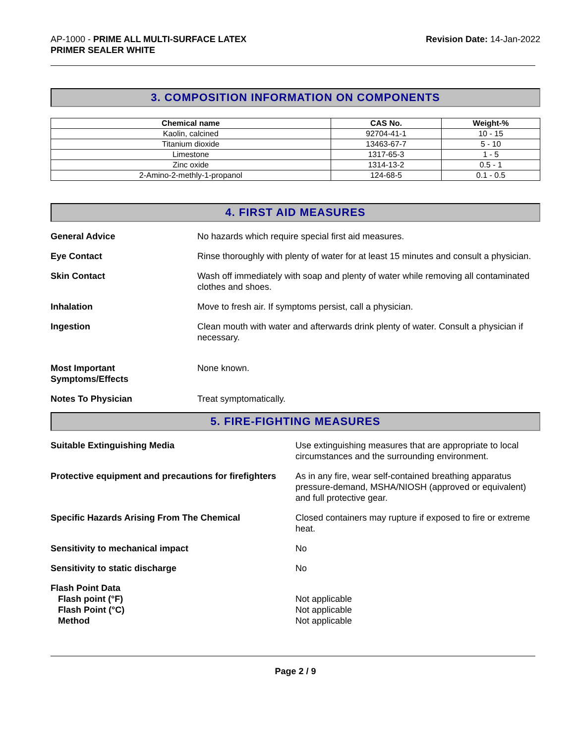AP-1000 - PRIME ALL MULTI-SURFACE LATEX
PRIMER SEALER WHITE
Revision Date: 14-Jan-2022
3. COMPOSITION INFORMATION ON COMPONENTS
| Chemical name | CAS No. | Weight-% |
| --- | --- | --- |
| Kaolin, calcined | 92704-41-1 | 10 - 15 |
| Titanium dioxide | 13463-67-7 | 5 - 10 |
| Limestone | 1317-65-3 | 1 - 5 |
| Zinc oxide | 1314-13-2 | 0.5 - 1 |
| 2-Amino-2-methly-1-propanol | 124-68-5 | 0.1 - 0.5 |
4. FIRST AID MEASURES
General Advice No hazards which require special first aid measures.
Eye Contact Rinse thoroughly with plenty of water for at least 15 minutes and consult a physician.
Skin Contact Wash off immediately with soap and plenty of water while removing all contaminated clothes and shoes.
Inhalation Move to fresh air. If symptoms persist, call a physician.
Ingestion Clean mouth with water and afterwards drink plenty of water. Consult a physician if necessary.
Most Important
Symptoms/Effects
None known.
Notes To Physician Treat symptomatically.
5. FIRE-FIGHTING MEASURES
Suitable Extinguishing Media Use extinguishing measures that are appropriate to local circumstances and the surrounding environment.
Protective equipment and precautions for firefighters
As in any fire, wear self-contained breathing apparatus pressure-demand, MSHA/NIOSH (approved or equivalent) and full protective gear.
Specific Hazards Arising From The Chemical Closed containers may rupture if exposed to fire or extreme heat.
Sensitivity to mechanical impact No
Sensitivity to static discharge No
Flash Point Data
Flash point (°F)
Flash Point (°C)
Method
Not applicable
Not applicable
Not applicable
Page 2 / 9